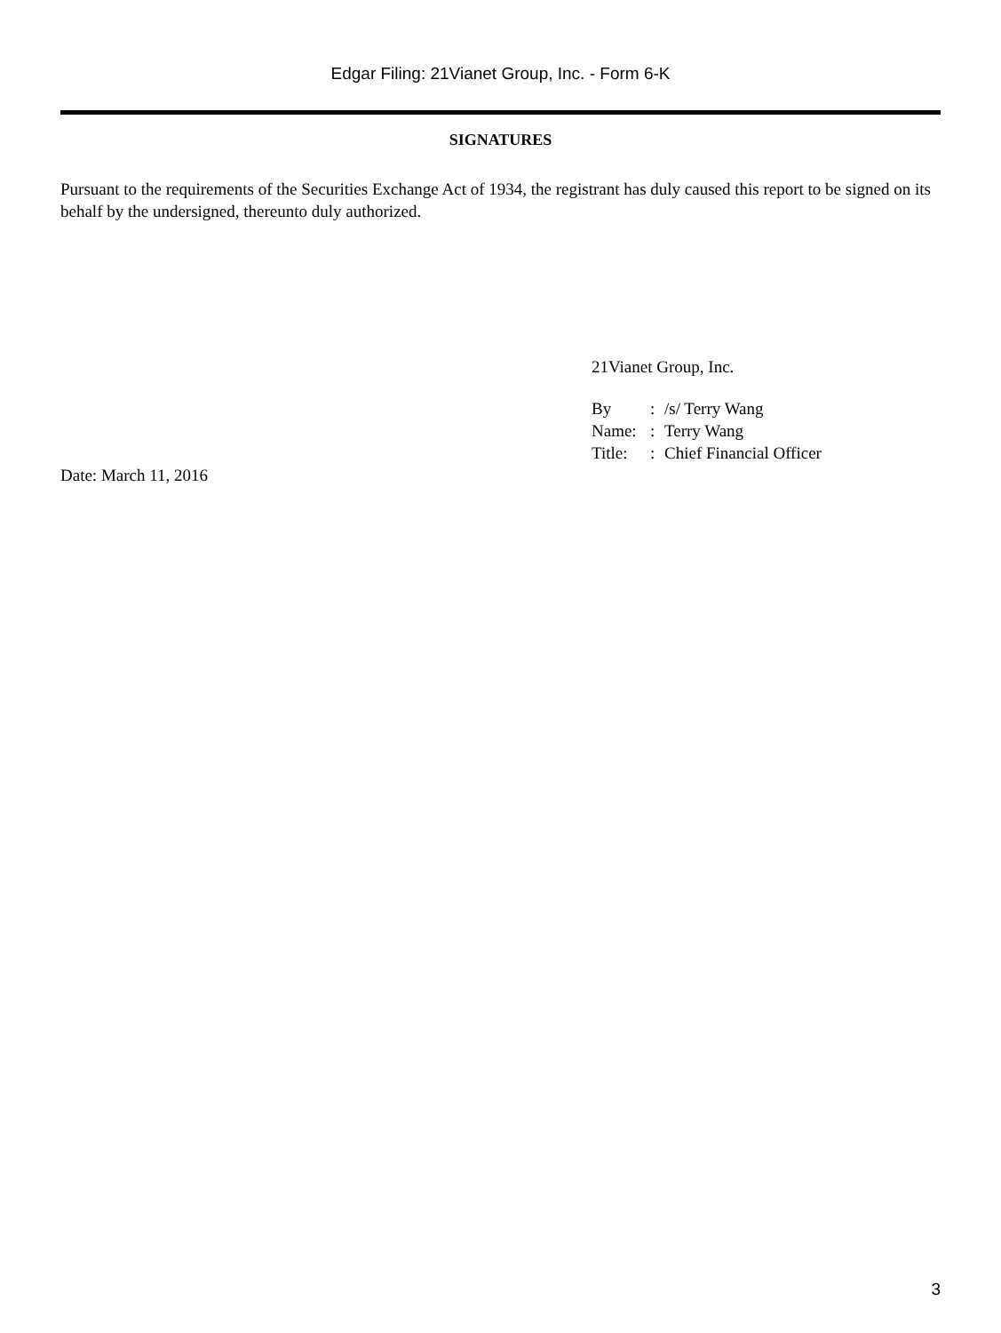Edgar Filing: 21Vianet Group, Inc. - Form 6-K
SIGNATURES
Pursuant to the requirements of the Securities Exchange Act of 1934, the registrant has duly caused this report to be signed on its behalf by the undersigned, thereunto duly authorized.
21Vianet Group, Inc.
| By | : | /s/ Terry Wang |
| Name: | : | Terry Wang |
| Title: | : | Chief Financial Officer |
Date: March 11, 2016
3